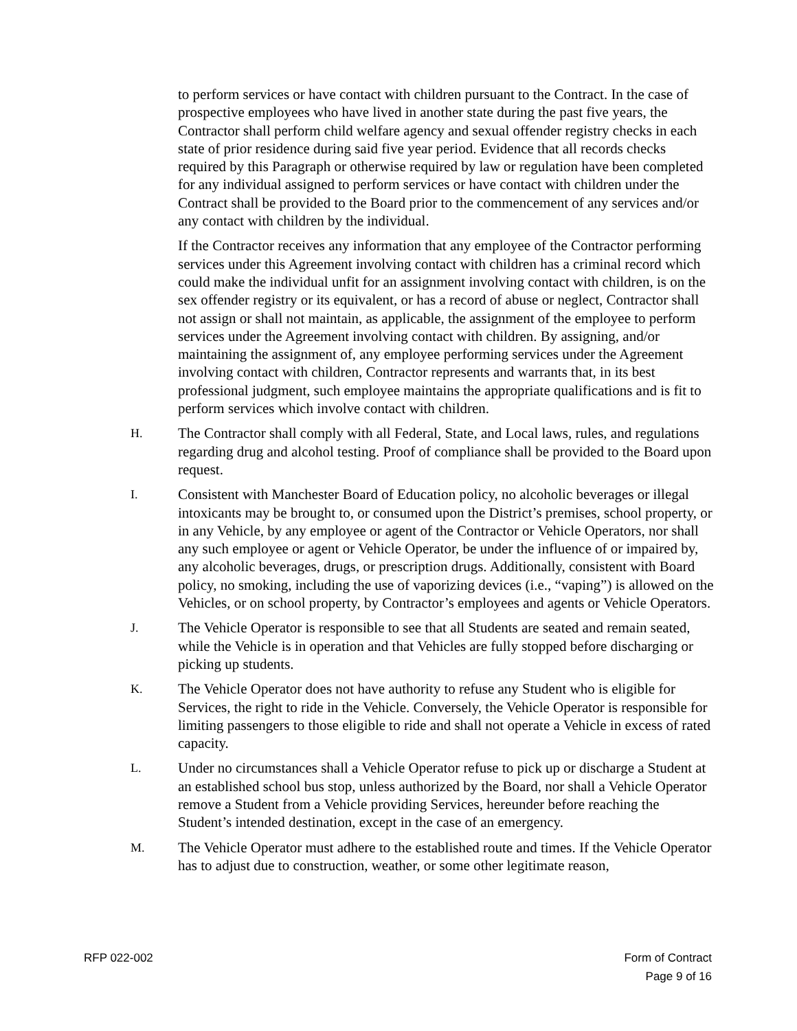to perform services or have contact with children pursuant to the Contract. In the case of prospective employees who have lived in another state during the past five years, the Contractor shall perform child welfare agency and sexual offender registry checks in each state of prior residence during said five year period. Evidence that all records checks required by this Paragraph or otherwise required by law or regulation have been completed for any individual assigned to perform services or have contact with children under the Contract shall be provided to the Board prior to the commencement of any services and/or any contact with children by the individual.
If the Contractor receives any information that any employee of the Contractor performing services under this Agreement involving contact with children has a criminal record which could make the individual unfit for an assignment involving contact with children, is on the sex offender registry or its equivalent, or has a record of abuse or neglect, Contractor shall not assign or shall not maintain, as applicable, the assignment of the employee to perform services under the Agreement involving contact with children. By assigning, and/or maintaining the assignment of, any employee performing services under the Agreement involving contact with children, Contractor represents and warrants that, in its best professional judgment, such employee maintains the appropriate qualifications and is fit to perform services which involve contact with children.
H.
The Contractor shall comply with all Federal, State, and Local laws, rules, and regulations regarding drug and alcohol testing. Proof of compliance shall be provided to the Board upon request.
I.
Consistent with Manchester Board of Education policy, no alcoholic beverages or illegal intoxicants may be brought to, or consumed upon the District’s premises, school property, or in any Vehicle, by any employee or agent of the Contractor or Vehicle Operators, nor shall any such employee or agent or Vehicle Operator, be under the influence of or impaired by, any alcoholic beverages, drugs, or prescription drugs. Additionally, consistent with Board policy, no smoking, including the use of vaporizing devices (i.e., “vaping”) is allowed on the Vehicles, or on school property, by Contractor’s employees and agents or Vehicle Operators.
J.
The Vehicle Operator is responsible to see that all Students are seated and remain seated, while the Vehicle is in operation and that Vehicles are fully stopped before discharging or picking up students.
K.
The Vehicle Operator does not have authority to refuse any Student who is eligible for Services, the right to ride in the Vehicle. Conversely, the Vehicle Operator is responsible for limiting passengers to those eligible to ride and shall not operate a Vehicle in excess of rated capacity.
L.
Under no circumstances shall a Vehicle Operator refuse to pick up or discharge a Student at an established school bus stop, unless authorized by the Board, nor shall a Vehicle Operator remove a Student from a Vehicle providing Services, hereunder before reaching the Student’s intended destination, except in the case of an emergency.
M.
The Vehicle Operator must adhere to the established route and times. If the Vehicle Operator has to adjust due to construction, weather, or some other legitimate reason,
RFP 022-002 Form of Contract
Page 9 of 16